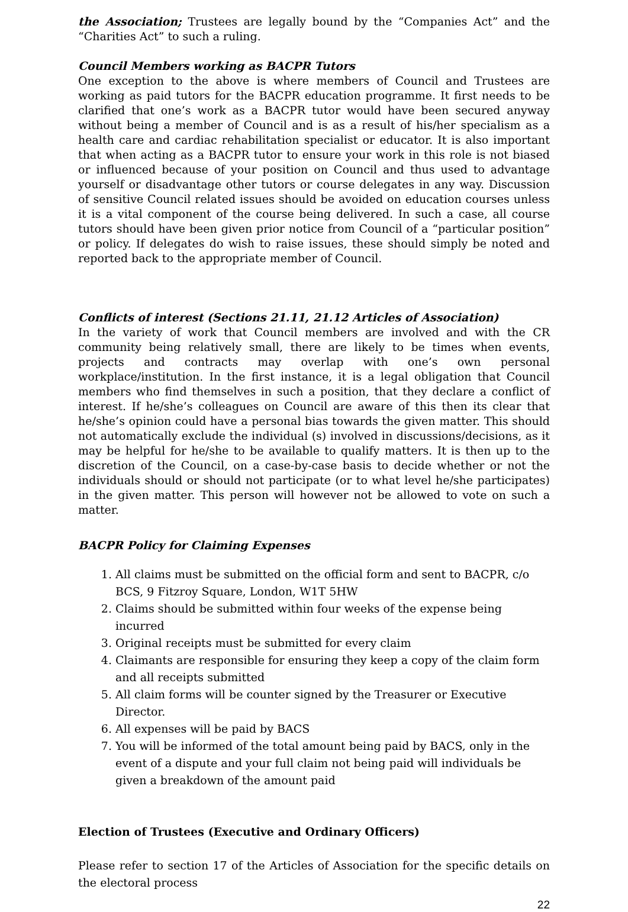the Association; Trustees are legally bound by the “Companies Act” and the “Charities Act” to such a ruling.
Council Members working as BACPR Tutors
One exception to the above is where members of Council and Trustees are working as paid tutors for the BACPR education programme. It first needs to be clarified that one’s work as a BACPR tutor would have been secured anyway without being a member of Council and is as a result of his/her specialism as a health care and cardiac rehabilitation specialist or educator. It is also important that when acting as a BACPR tutor to ensure your work in this role is not biased or influenced because of your position on Council and thus used to advantage yourself or disadvantage other tutors or course delegates in any way. Discussion of sensitive Council related issues should be avoided on education courses unless it is a vital component of the course being delivered. In such a case, all course tutors should have been given prior notice from Council of a “particular position” or policy. If delegates do wish to raise issues, these should simply be noted and reported back to the appropriate member of Council.
Conflicts of interest (Sections 21.11, 21.12 Articles of Association)
In the variety of work that Council members are involved and with the CR community being relatively small, there are likely to be times when events, projects and contracts may overlap with one’s own personal workplace/institution. In the first instance, it is a legal obligation that Council members who find themselves in such a position, that they declare a conflict of interest. If he/she’s colleagues on Council are aware of this then its clear that he/she’s opinion could have a personal bias towards the given matter. This should not automatically exclude the individual (s) involved in discussions/decisions, as it may be helpful for he/she to be available to qualify matters. It is then up to the discretion of the Council, on a case-by-case basis to decide whether or not the individuals should or should not participate (or to what level he/she participates) in the given matter. This person will however not be allowed to vote on such a matter.
BACPR Policy for Claiming Expenses
1. All claims must be submitted on the official form and sent to BACPR, c/o BCS, 9 Fitzroy Square, London, W1T 5HW
2. Claims should be submitted within four weeks of the expense being incurred
3. Original receipts must be submitted for every claim
4. Claimants are responsible for ensuring they keep a copy of the claim form and all receipts submitted
5. All claim forms will be counter signed by the Treasurer or Executive Director.
6. All expenses will be paid by BACS
7. You will be informed of the total amount being paid by BACS, only in the event of a dispute and your full claim not being paid will individuals be given a breakdown of the amount paid
Election of Trustees (Executive and Ordinary Officers)
Please refer to section 17 of the Articles of Association for the specific details on the electoral process
22